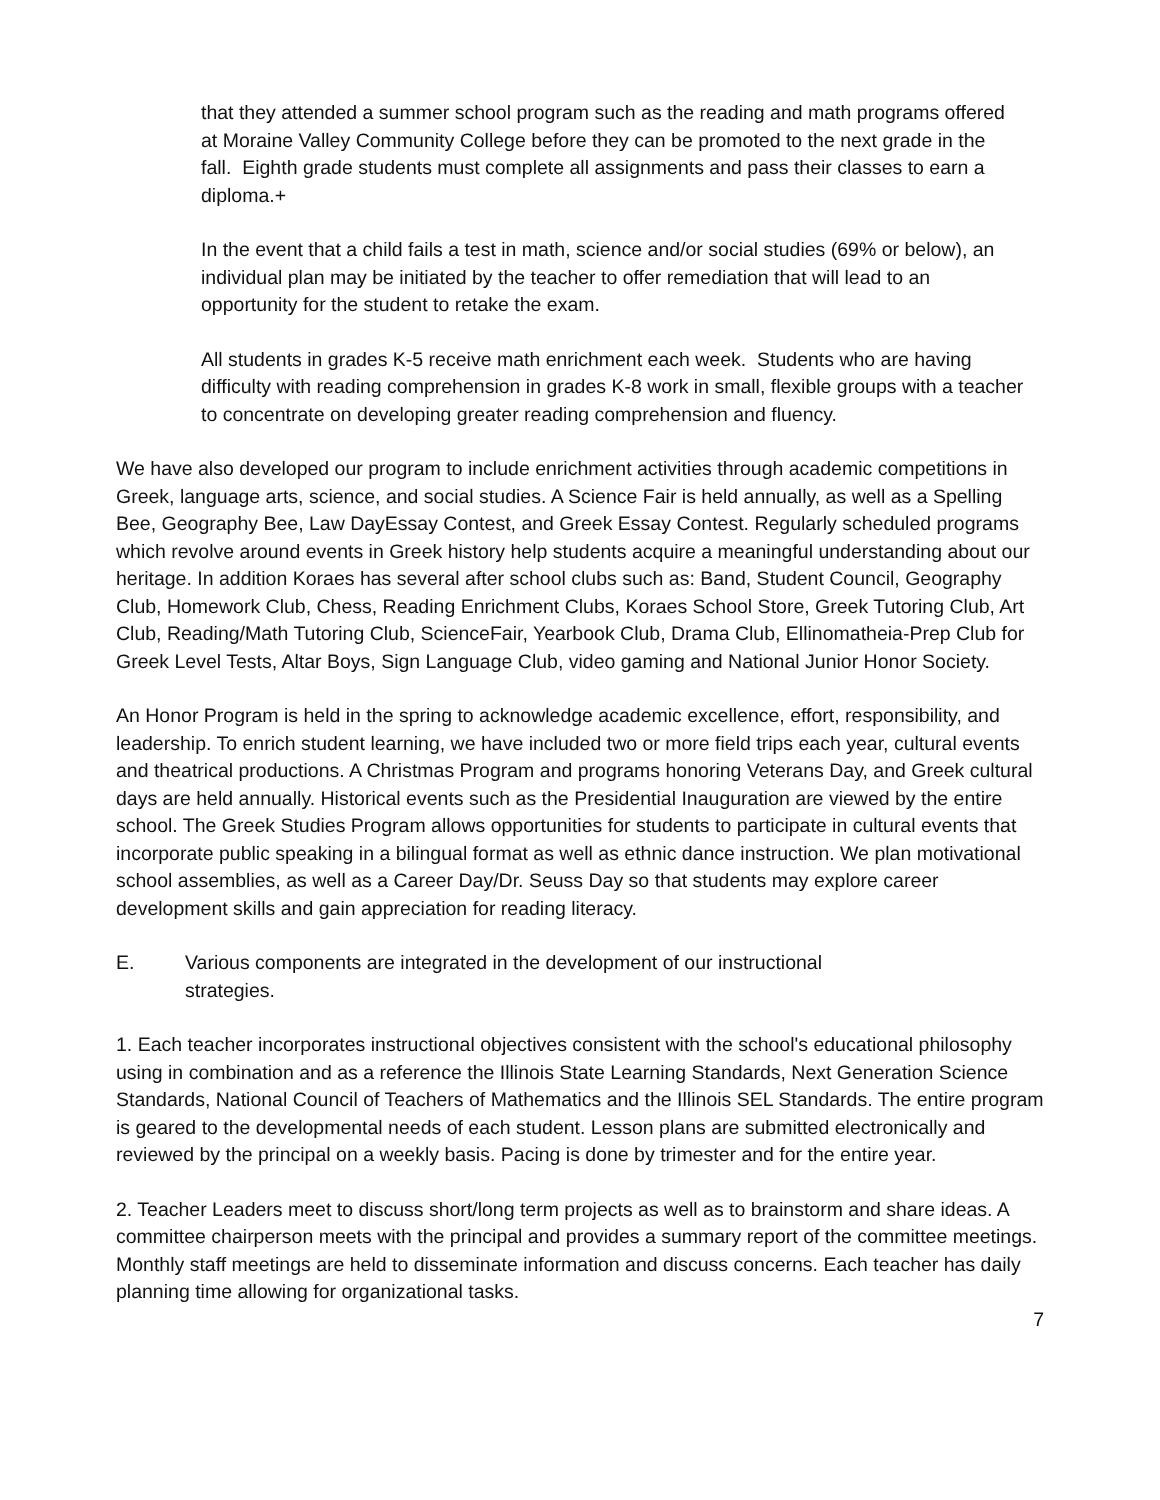that they attended a summer school program such as the reading and math programs offered at Moraine Valley Community College before they can be promoted to the next grade in the fall. Eighth grade students must complete all assignments and pass their classes to earn a diploma.+
In the event that a child fails a test in math, science and/or social studies (69% or below), an individual plan may be initiated by the teacher to offer remediation that will lead to an opportunity for the student to retake the exam.
All students in grades K-5 receive math enrichment each week. Students who are having difficulty with reading comprehension in grades K-8 work in small, flexible groups with a teacher to concentrate on developing greater reading comprehension and fluency.
We have also developed our program to include enrichment activities through academic competitions in Greek, language arts, science, and social studies. A Science Fair is held annually, as well as a Spelling Bee, Geography Bee, Law DayEssay Contest, and Greek Essay Contest. Regularly scheduled programs which revolve around events in Greek history help students acquire a meaningful understanding about our heritage. In addition Koraes has several after school clubs such as: Band, Student Council, Geography Club, Homework Club, Chess, Reading Enrichment Clubs, Koraes School Store, Greek Tutoring Club, Art Club, Reading/Math Tutoring Club, ScienceFair, Yearbook Club, Drama Club, Ellinomatheia-Prep Club for Greek Level Tests, Altar Boys, Sign Language Club, video gaming and National Junior Honor Society.
An Honor Program is held in the spring to acknowledge academic excellence, effort, responsibility, and leadership. To enrich student learning, we have included two or more field trips each year, cultural events and theatrical productions. A Christmas Program and programs honoring Veterans Day, and Greek cultural days are held annually. Historical events such as the Presidential Inauguration are viewed by the entire school. The Greek Studies Program allows opportunities for students to participate in cultural events that incorporate public speaking in a bilingual format as well as ethnic dance instruction. We plan motivational school assemblies, as well as a Career Day/Dr. Seuss Day so that students may explore career development skills and gain appreciation for reading literacy.
E. Various components are integrated in the development of our instructional strategies.
1. Each teacher incorporates instructional objectives consistent with the school's educational philosophy using in combination and as a reference the Illinois State Learning Standards, Next Generation Science Standards, National Council of Teachers of Mathematics and the Illinois SEL Standards. The entire program is geared to the developmental needs of each student. Lesson plans are submitted electronically and reviewed by the principal on a weekly basis. Pacing is done by trimester and for the entire year.
2. Teacher Leaders meet to discuss short/long term projects as well as to brainstorm and share ideas. A committee chairperson meets with the principal and provides a summary report of the committee meetings. Monthly staff meetings are held to disseminate information and discuss concerns. Each teacher has daily planning time allowing for organizational tasks.
7